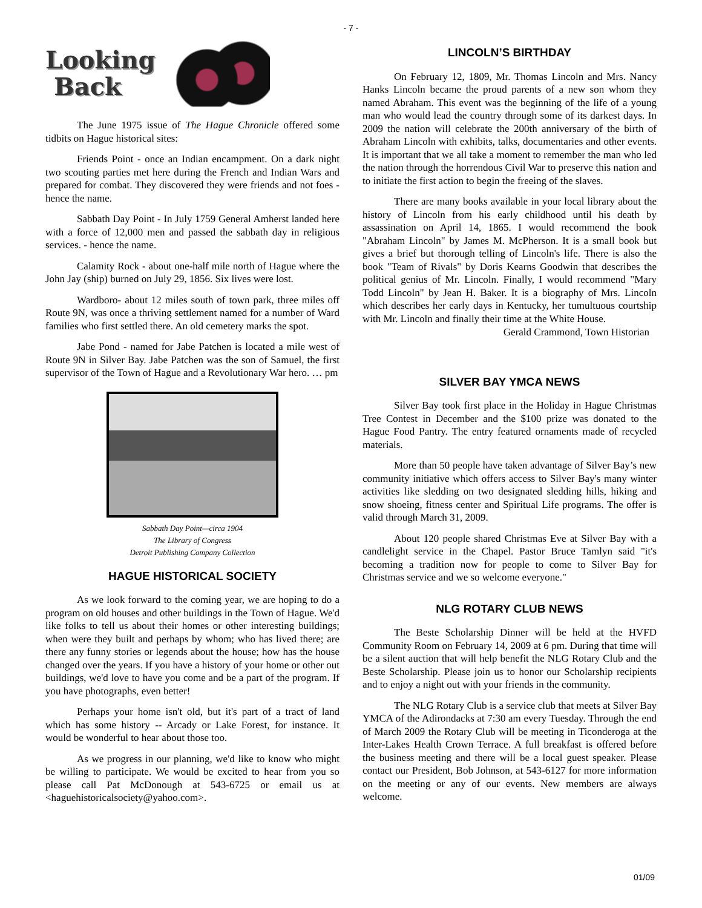- 7 -
Looking
Back
The June 1975 issue of The Hague Chronicle offered some tidbits on Hague historical sites:
Friends Point - once an Indian encampment. On a dark night two scouting parties met here during the French and Indian Wars and prepared for combat. They discovered they were friends and not foes - hence the name.
Sabbath Day Point - In July 1759 General Amherst landed here with a force of 12,000 men and passed the sabbath day in religious services. - hence the name.
Calamity Rock - about one-half mile north of Hague where the John Jay (ship) burned on July 29, 1856. Six lives were lost.
Wardboro- about 12 miles south of town park, three miles off Route 9N, was once a thriving settlement named for a number of Ward families who first settled there. An old cemetery marks the spot.
Jabe Pond - named for Jabe Patchen is located a mile west of Route 9N in Silver Bay. Jabe Patchen was the son of Samuel, the first supervisor of the Town of Hague and a Revolutionary War hero. … pm
Sabbath Day Point—circa 1904
The Library of Congress
Detroit Publishing Company Collection
HAGUE HISTORICAL SOCIETY
As we look forward to the coming year, we are hoping to do a program on old houses and other buildings in the Town of Hague. We'd like folks to tell us about their homes or other interesting buildings; when were they built and perhaps by whom; who has lived there; are there any funny stories or legends about the house; how has the house changed over the years. If you have a history of your home or other out buildings, we'd love to have you come and be a part of the program. If you have photographs, even better!
Perhaps your home isn't old, but it's part of a tract of land which has some history -- Arcady or Lake Forest, for instance. It would be wonderful to hear about those too.
As we progress in our planning, we'd like to know who might be willing to participate. We would be excited to hear from you so please call Pat McDonough at 543-6725 or email us at <haguehistoricalsociety@yahoo.com>.
LINCOLN’S BIRTHDAY
On February 12, 1809, Mr. Thomas Lincoln and Mrs. Nancy Hanks Lincoln became the proud parents of a new son whom they named Abraham. This event was the beginning of the life of a young man who would lead the country through some of its darkest days. In 2009 the nation will celebrate the 200th anniversary of the birth of Abraham Lincoln with exhibits, talks, documentaries and other events. It is important that we all take a moment to remember the man who led the nation through the horrendous Civil War to preserve this nation and to initiate the first action to begin the freeing of the slaves.
There are many books available in your local library about the history of Lincoln from his early childhood until his death by assassination on April 14, 1865. I would recommend the book "Abraham Lincoln" by James M. McPherson. It is a small book but gives a brief but thorough telling of Lincoln's life. There is also the book "Team of Rivals" by Doris Kearns Goodwin that describes the political genius of Mr. Lincoln. Finally, I would recommend "Mary Todd Lincoln" by Jean H. Baker. It is a biography of Mrs. Lincoln which describes her early days in Kentucky, her tumultuous courtship with Mr. Lincoln and finally their time at the White House.
Gerald Crammond, Town Historian
SILVER BAY YMCA NEWS
Silver Bay took first place in the Holiday in Hague Christmas Tree Contest in December and the $100 prize was donated to the Hague Food Pantry. The entry featured ornaments made of recycled materials.
More than 50 people have taken advantage of Silver Bay’s new community initiative which offers access to Silver Bay's many winter activities like sledding on two designated sledding hills, hiking and snow shoeing, fitness center and Spiritual Life programs. The offer is valid through March 31, 2009.
About 120 people shared Christmas Eve at Silver Bay with a candlelight service in the Chapel. Pastor Bruce Tamlyn said "it's becoming a tradition now for people to come to Silver Bay for Christmas service and we so welcome everyone."
NLG ROTARY CLUB NEWS
The Beste Scholarship Dinner will be held at the HVFD Community Room on February 14, 2009 at 6 pm. During that time will be a silent auction that will help benefit the NLG Rotary Club and the Beste Scholarship. Please join us to honor our Scholarship recipients and to enjoy a night out with your friends in the community.
The NLG Rotary Club is a service club that meets at Silver Bay YMCA of the Adirondacks at 7:30 am every Tuesday. Through the end of March 2009 the Rotary Club will be meeting in Ticonderoga at the Inter-Lakes Health Crown Terrace. A full breakfast is offered before the business meeting and there will be a local guest speaker. Please contact our President, Bob Johnson, at 543-6127 for more information on the meeting or any of our events. New members are always welcome.
01/09